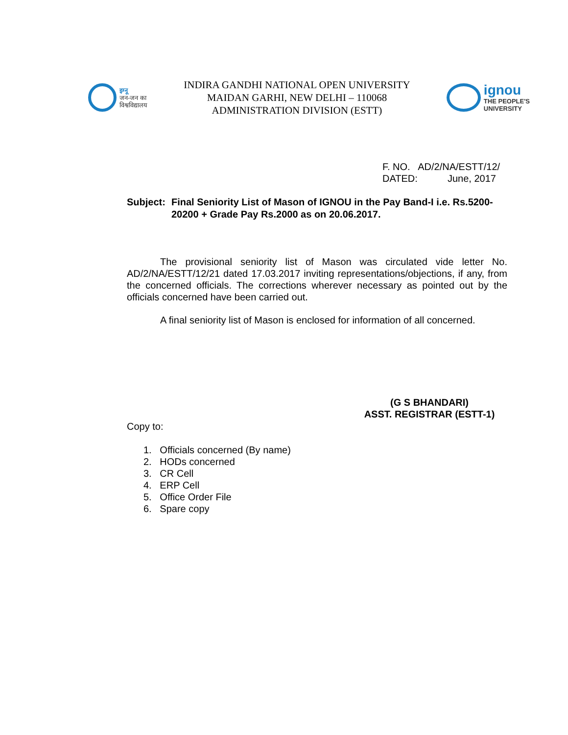इग्नू
जन-जन का
विश्वविद्यालय
INDIRA GANDHI NATIONAL OPEN UNIVERSITY
MAIDAN GARHI, NEW DELHI – 110068
ADMINISTRATION DIVISION (ESTT)
ignou
THE PEOPLE'S
UNIVERSITY
F. NO. AD/2/NA/ESTT/12/
DATED: June, 2017
Subject:
Final Seniority List of Mason of IGNOU in the Pay Band-I i.e. Rs.5200-20200 + Grade Pay Rs.2000 as on 20.06.2017.
The provisional seniority list of Mason was circulated vide letter No. AD/2/NA/ESTT/12/21 dated 17.03.2017 inviting representations/objections, if any, from the concerned officials. The corrections wherever necessary as pointed out by the officials concerned have been carried out.
A final seniority list of Mason is enclosed for information of all concerned.
(G S BHANDARI)
ASST. REGISTRAR (ESTT-1)
Copy to:
1. Officials concerned (By name)
2. HODs concerned
3. CR Cell
4. ERP Cell
5. Office Order File
6. Spare copy